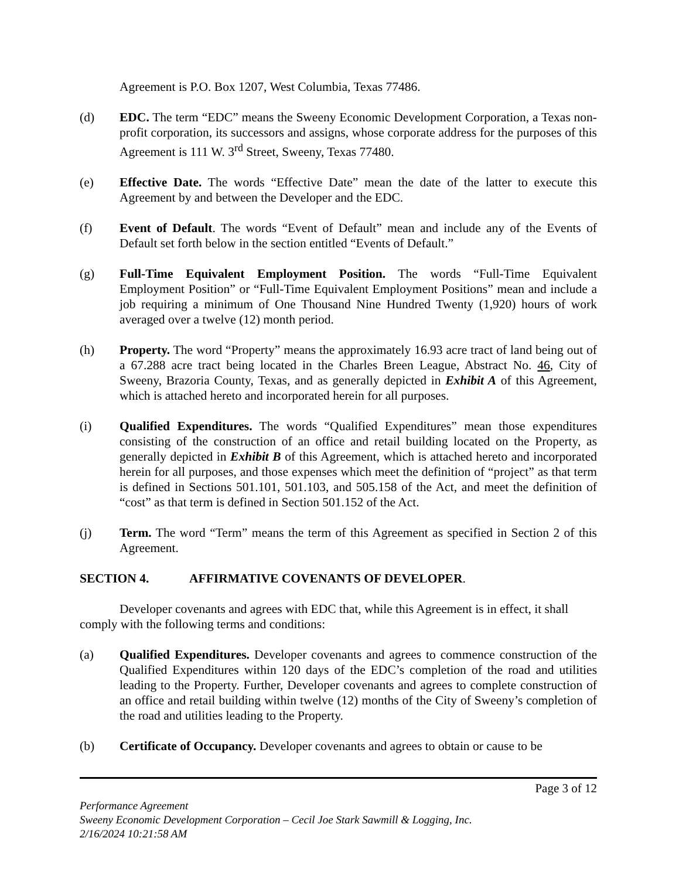Agreement is P.O. Box 1207, West Columbia, Texas 77486.
(d) EDC. The term “EDC” means the Sweeny Economic Development Corporation, a Texas non-profit corporation, its successors and assigns, whose corporate address for the purposes of this Agreement is 111 W. 3<sup>rd</sup> Street, Sweeny, Texas 77480.
(e) Effective Date. The words “Effective Date” mean the date of the latter to execute this Agreement by and between the Developer and the EDC.
(f) Event of Default. The words “Event of Default” mean and include any of the Events of Default set forth below in the section entitled “Events of Default.”
(g) Full-Time Equivalent Employment Position. The words “Full-Time Equivalent Employment Position” or “Full-Time Equivalent Employment Positions” mean and include a job requiring a minimum of One Thousand Nine Hundred Twenty (1,920) hours of work averaged over a twelve (12) month period.
(h) Property. The word “Property” means the approximately 16.93 acre tract of land being out of a 67.288 acre tract being located in the Charles Breen League, Abstract No. 46, City of Sweeny, Brazoria County, Texas, and as generally depicted in Exhibit A of this Agreement, which is attached hereto and incorporated herein for all purposes.
(i) Qualified Expenditures. The words “Qualified Expenditures” mean those expenditures consisting of the construction of an office and retail building located on the Property, as generally depicted in Exhibit B of this Agreement, which is attached hereto and incorporated herein for all purposes, and those expenses which meet the definition of “project” as that term is defined in Sections 501.101, 501.103, and 505.158 of the Act, and meet the definition of “cost” as that term is defined in Section 501.152 of the Act.
(j) Term. The word “Term” means the term of this Agreement as specified in Section 2 of this Agreement.
SECTION 4. AFFIRMATIVE COVENANTS OF DEVELOPER.
Developer covenants and agrees with EDC that, while this Agreement is in effect, it shall comply with the following terms and conditions:
(a) Qualified Expenditures. Developer covenants and agrees to commence construction of the Qualified Expenditures within 120 days of the EDC’s completion of the road and utilities leading to the Property. Further, Developer covenants and agrees to complete construction of an office and retail building within twelve (12) months of the City of Sweeny’s completion of the road and utilities leading to the Property.
(b) Certificate of Occupancy. Developer covenants and agrees to obtain or cause to be
Page 3 of 12
Performance Agreement
Sweeny Economic Development Corporation – Cecil Joe Stark Sawmill & Logging, Inc.
2/16/2024 10:21:58 AM